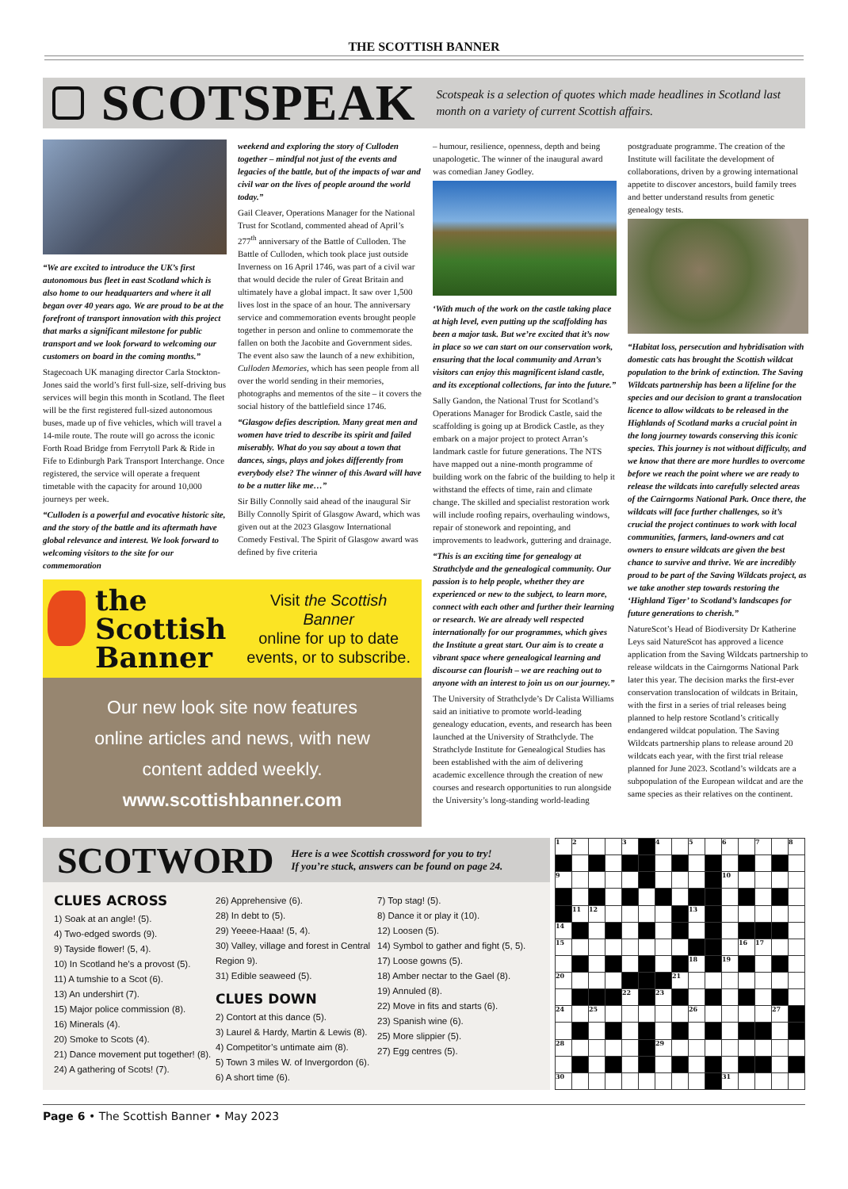THE SCOTTISH BANNER
SCOTSPEAK
Scotspeak is a selection of quotes which made headlines in Scotland last month on a variety of current Scottish affairs.
“We are excited to introduce the UK’s first autonomous bus fleet in east Scotland which is also home to our headquarters and where it all began over 40 years ago. We are proud to be at the forefront of transport innovation with this project that marks a significant milestone for public transport and we look forward to welcoming our customers on board in the coming months.”
Stagecoach UK managing director Carla Stockton-Jones said the world’s first full-size, self-driving bus services will begin this month in Scotland. The fleet will be the first registered full-sized autonomous buses, made up of five vehicles, which will travel a 14-mile route. The route will go across the iconic Forth Road Bridge from Ferrytoll Park & Ride in Fife to Edinburgh Park Transport Interchange. Once registered, the service will operate a frequent timetable with the capacity for around 10,000 journeys per week.
“Culloden is a powerful and evocative historic site, and the story of the battle and its aftermath have global relevance and interest. We look forward to welcoming visitors to the site for our commemoration
weekend and exploring the story of Culloden together – mindful not just of the events and legacies of the battle, but of the impacts of war and civil war on the lives of people around the world today.”
Gail Cleaver, Operations Manager for the National Trust for Scotland, commented ahead of April’s 277<sup>th</sup> anniversary of the Battle of Culloden. The Battle of Culloden, which took place just outside Inverness on 16 April 1746, was part of a civil war that would decide the ruler of Great Britain and ultimately have a global impact. It saw over 1,500 lives lost in the space of an hour. The anniversary service and commemoration events brought people together in person and online to commemorate the fallen on both the Jacobite and Government sides. The event also saw the launch of a new exhibition, Culloden Memories, which has seen people from all over the world sending in their memories, photographs and mementos of the site – it covers the social history of the battlefield since 1746.
“Glasgow defies description. Many great men and women have tried to describe its spirit and failed miserably. What do you say about a town that dances, sings, plays and jokes differently from everybody else? The winner of this Award will have to be a nutter like me…”
Sir Billy Connolly said ahead of the inaugural Sir Billy Connolly Spirit of Glasgow Award, which was given out at the 2023 Glasgow International Comedy Festival. The Spirit of Glasgow award was defined by five criteria
the
Scottish
Banner
Visit the Scottish Banner
online for up to date
events, or to subscribe.
Our new look site now features
online articles and news, with new
content added weekly.
www.scottishbanner.com
– humour, resilience, openness, depth and being unapologetic. The winner of the inaugural award was comedian Janey Godley.
‘With much of the work on the castle taking place at high level, even putting up the scaffolding has been a major task. But we’re excited that it’s now in place so we can start on our conservation work, ensuring that the local community and Arran’s visitors can enjoy this magnificent island castle, and its exceptional collections, far into the future.”
Sally Gandon, the National Trust for Scotland’s Operations Manager for Brodick Castle, said the scaffolding is going up at Brodick Castle, as they embark on a major project to protect Arran’s landmark castle for future generations. The NTS have mapped out a nine-month programme of building work on the fabric of the building to help it withstand the effects of time, rain and climate change. The skilled and specialist restoration work will include roofing repairs, overhauling windows, repair of stonework and repointing, and improvements to leadwork, guttering and drainage.
“This is an exciting time for genealogy at Strathclyde and the genealogical community. Our passion is to help people, whether they are experienced or new to the subject, to learn more, connect with each other and further their learning or research. We are already well respected internationally for our programmes, which gives the Institute a great start. Our aim is to create a vibrant space where genealogical learning and discourse can flourish – we are reaching out to anyone with an interest to join us on our journey.”
The University of Strathclyde’s Dr Calista Williams said an initiative to promote world-leading genealogy education, events, and research has been launched at the University of Strathclyde. The Strathclyde Institute for Genealogical Studies has been established with the aim of delivering academic excellence through the creation of new courses and research opportunities to run alongside the University’s long-standing world-leading
postgraduate programme. The creation of the Institute will facilitate the development of collaborations, driven by a growing international appetite to discover ancestors, build family trees and better understand results from genetic genealogy tests.
“Habitat loss, persecution and hybridisation with domestic cats has brought the Scottish wildcat population to the brink of extinction. The Saving Wildcats partnership has been a lifeline for the species and our decision to grant a translocation licence to allow wildcats to be released in the Highlands of Scotland marks a crucial point in the long journey towards conserving this iconic species. This journey is not without difficulty, and we know that there are more hurdles to overcome before we reach the point where we are ready to release the wildcats into carefully selected areas of the Cairngorms National Park. Once there, the wildcats will face further challenges, so it’s crucial the project continues to work with local communities, farmers, land-owners and cat owners to ensure wildcats are given the best chance to survive and thrive. We are incredibly proud to be part of the Saving Wildcats project, as we take another step towards restoring the ‘Highland Tiger’ to Scotland’s landscapes for future generations to cherish.”
NatureScot’s Head of Biodiversity Dr Katherine Leys said NatureScot has approved a licence application from the Saving Wildcats partnership to release wildcats in the Cairngorms National Park later this year. The decision marks the first-ever conservation translocation of wildcats in Britain, with the first in a series of trial releases being planned to help restore Scotland’s critically endangered wildcat population. The Saving Wildcats partnership plans to release around 20 wildcats each year, with the first trial release planned for June 2023. Scotland’s wildcats are a subpopulation of the European wildcat and are the same species as their relatives on the continent.
SCOTWORD
Here is a wee Scottish crossword for you to try!
If you’re stuck, answers can be found on page 24.
CLUES ACROSS
1) Soak at an angle! (5).
4) Two-edged swords (9).
9) Tayside flower! (5, 4).
10) In Scotland he’s a provost (5).
11) A tumshie to a Scot (6).
13) An undershirt (7).
15) Major police commission (8).
16) Minerals (4).
20) Smoke to Scots (4).
21) Dance movement put together! (8).
24) A gathering of Scots! (7).
26) Apprehensive (6).
28) In debt to (5).
29) Yeeee-Haaa! (5, 4).
30) Valley, village and forest in Central Region 9).
31) Edible seaweed (5).
CLUES DOWN
2) Contort at this dance (5).
3) Laurel & Hardy, Martin & Lewis (8).
4) Competitor’s untimate aim (8).
5) Town 3 miles W. of Invergordon (6).
6) A short time (6).
7) Top stag! (5).
8) Dance it or play it (10).
12) Loosen (5).
14) Symbol to gather and fight (5, 5).
17) Loose gowns (5).
18) Amber nectar to the Gael (8).
19) Annuled (8).
22) Move in fits and starts (6).
23) Spanish wine (6).
25) More slippier (5).
27) Egg centres (5).
| 1 | 2 | | | 3 | | 4 | | 5 | | 6 | | 7 | | 8 |
| 9 | | | | | | | | | | 10 | | | | |
| | 11 | 12 | | | | | | 13 | | | | | | |
| 14 | | | | | | | | | | | | | | |
| 15 | | | | | | | | | | | 16 | 17 | | |
| | | | | | | | | 18 | | 19 | | | | |
| 20 | | | | | | | 21 | | | | | | | |
| | | | | 22 | | 23 | | | | | | | | |
| 24 | | 25 | | | | | | 26 | | | | | 27 | |
| 28 | | | | | | 29 | | | | | | | | |
| 30 | | | | | | | | | | 31 | | | | |
Page 6 • The Scottish Banner • May 2023